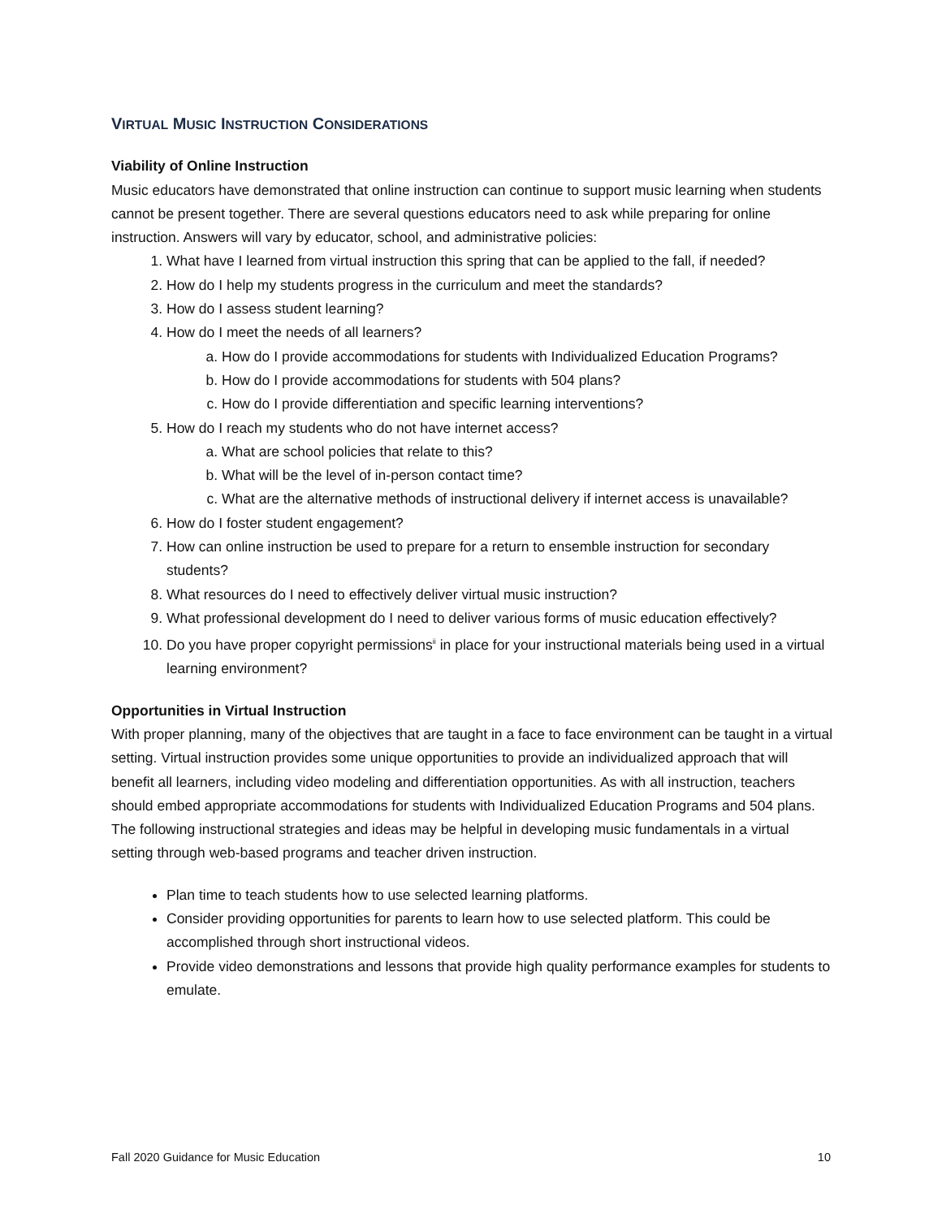VIRTUAL MUSIC INSTRUCTION CONSIDERATIONS
Viability of Online Instruction
Music educators have demonstrated that online instruction can continue to support music learning when students cannot be present together. There are several questions educators need to ask while preparing for online instruction. Answers will vary by educator, school, and administrative policies:
1. What have I learned from virtual instruction this spring that can be applied to the fall, if needed?
2. How do I help my students progress in the curriculum and meet the standards?
3. How do I assess student learning?
4. How do I meet the needs of all learners?
a. How do I provide accommodations for students with Individualized Education Programs?
b. How do I provide accommodations for students with 504 plans?
c. How do I provide differentiation and specific learning interventions?
5. How do I reach my students who do not have internet access?
a. What are school policies that relate to this?
b. What will be the level of in-person contact time?
c. What are the alternative methods of instructional delivery if internet access is unavailable?
6. How do I foster student engagement?
7. How can online instruction be used to prepare for a return to ensemble instruction for secondary students?
8. What resources do I need to effectively deliver virtual music instruction?
9. What professional development do I need to deliver various forms of music education effectively?
10. Do you have proper copyright permissions<sup>ii</sup> in place for your instructional materials being used in a virtual learning environment?
Opportunities in Virtual Instruction
With proper planning, many of the objectives that are taught in a face to face environment can be taught in a virtual setting. Virtual instruction provides some unique opportunities to provide an individualized approach that will benefit all learners, including video modeling and differentiation opportunities. As with all instruction, teachers should embed appropriate accommodations for students with Individualized Education Programs and 504 plans. The following instructional strategies and ideas may be helpful in developing music fundamentals in a virtual setting through web-based programs and teacher driven instruction.
Plan time to teach students how to use selected learning platforms.
Consider providing opportunities for parents to learn how to use selected platform. This could be accomplished through short instructional videos.
Provide video demonstrations and lessons that provide high quality performance examples for students to emulate.
Fall 2020 Guidance for Music Education 10